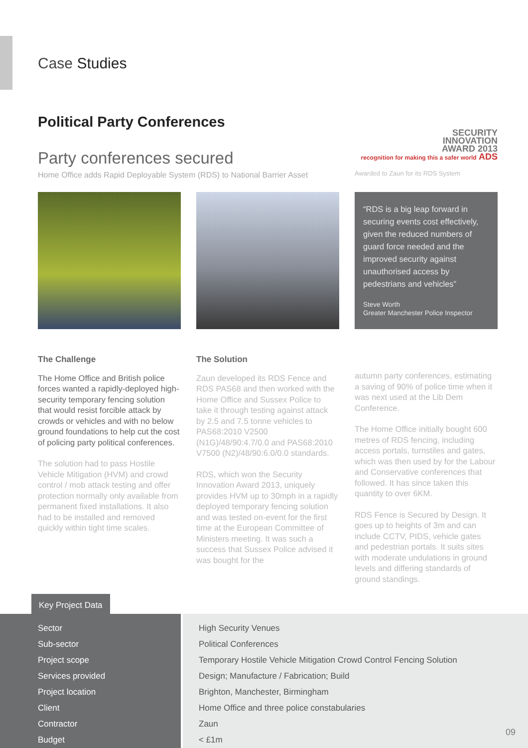Case Studies
Political Party Conferences
Party conferences secured
Home Office adds Rapid Deployable System (RDS) to National Barrier Asset
SECURITY
INNOVATION
AWARD 2013
recognition for making this a safer world ADS
Awarded to Zaun for its RDS System
“RDS is a big leap forward in securing events cost effectively, given the reduced numbers of guard force needed and the improved security against unauthorised access by pedestrians and vehicles”
Steve Worth
Greater Manchester Police Inspector
The Challenge
The Home Office and British police forces wanted a rapidly-deployed high-security temporary fencing solution that would resist forcible attack by crowds or vehicles and with no below ground foundations to help cut the cost of policing party political conferences.
The solution had to pass Hostile Vehicle Mitigation (HVM) and crowd control / mob attack testing and offer protection normally only available from permanent fixed installations. It also had to be installed and removed quickly within tight time scales.
The Solution
Zaun developed its RDS Fence and RDS PAS68 and then worked with the Home Office and Sussex Police to take it through testing against attack by 2.5 and 7.5 tonne vehicles to PAS68:2010 V2500 (N1G)/48/90:4.7/0.0 and PAS68:2010 V7500 (N2)/48/90:6.0/0.0 standards.
RDS, which won the Security Innovation Award 2013, uniquely provides HVM up to 30mph in a rapidly deployed temporary fencing solution and was tested on-event for the first time at the European Committee of Ministers meeting. It was such a success that Sussex Police advised it was bought for the
autumn party conferences, estimating a saving of 90% of police time when it was next used at the Lib Dem Conference.
The Home Office initially bought 600 metres of RDS fencing, including access portals, turnstiles and gates, which was then used by for the Labour and Conservative conferences that followed. It has since taken this quantity to over 6KM.
RDS Fence is Secured by Design. It goes up to heights of 3m and can include CCTV, PIDS, vehicle gates and pedestrian portals. It suits sites with moderate undulations in ground levels and differing standards of ground standings.
Key Project Data
| Sector | High Security Venues |
| Sub-sector | Political Conferences |
| Project scope | Temporary Hostile Vehicle Mitigation Crowd Control Fencing Solution |
| Services provided | Design; Manufacture / Fabrication; Build |
| Project location | Brighton, Manchester, Birmingham |
| Client | Home Office and three police constabularies |
| Contractor | Zaun |
| Budget | < £1m |
09